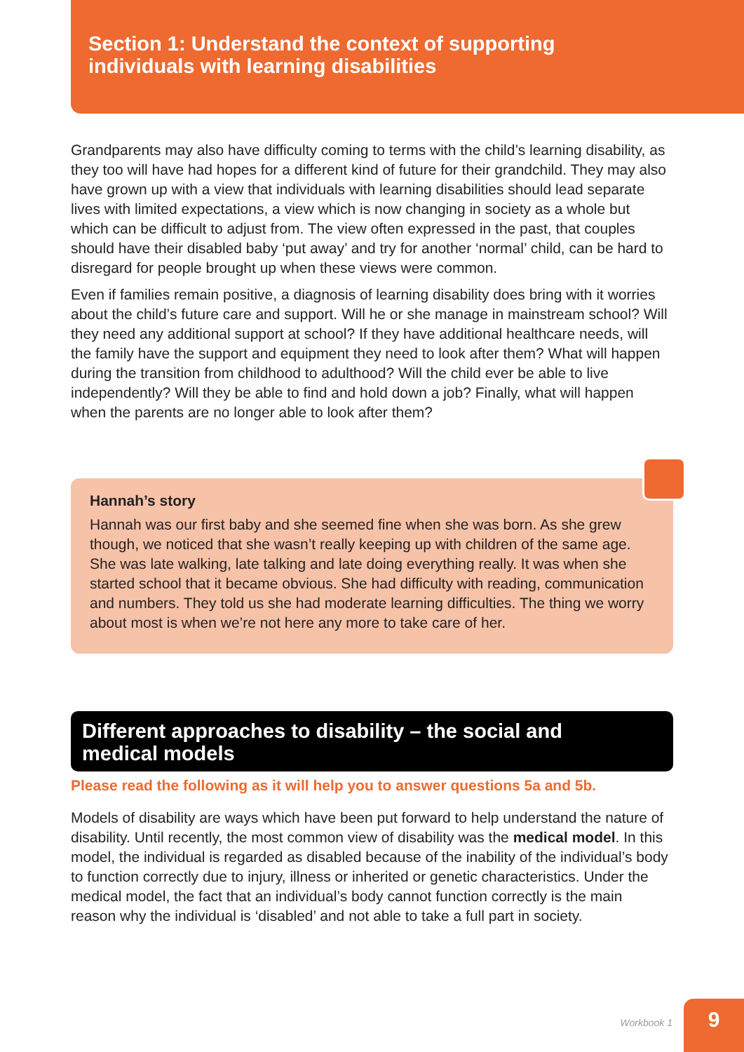Section 1: Understand the context of supporting
individuals with learning disabilities
Grandparents may also have difficulty coming to terms with the child’s learning disability, as they too will have had hopes for a different kind of future for their grandchild. They may also have grown up with a view that individuals with learning disabilities should lead separate lives with limited expectations, a view which is now changing in society as a whole but which can be difficult to adjust from. The view often expressed in the past, that couples should have their disabled baby ‘put away’ and try for another ‘normal’ child, can be hard to disregard for people brought up when these views were common.
Even if families remain positive, a diagnosis of learning disability does bring with it worries about the child’s future care and support. Will he or she manage in mainstream school? Will they need any additional support at school? If they have additional healthcare needs, will the family have the support and equipment they need to look after them? What will happen during the transition from childhood to adulthood? Will the child ever be able to live independently? Will they be able to find and hold down a job? Finally, what will happen when the parents are no longer able to look after them?
Hannah’s story
Hannah was our first baby and she seemed fine when she was born. As she grew though, we noticed that she wasn’t really keeping up with children of the same age. She was late walking, late talking and late doing everything really. It was when she started school that it became obvious. She had difficulty with reading, communication and numbers. They told us she had moderate learning difficulties. The thing we worry about most is when we’re not here any more to take care of her.
Different approaches to disability – the social and
medical models
Please read the following as it will help you to answer questions 5a and 5b.
Models of disability are ways which have been put forward to help understand the nature of disability. Until recently, the most common view of disability was the medical model. In this model, the individual is regarded as disabled because of the inability of the individual’s body to function correctly due to injury, illness or inherited or genetic characteristics. Under the medical model, the fact that an individual’s body cannot function correctly is the main reason why the individual is ‘disabled’ and not able to take a full part in society.
Workbook 1
9